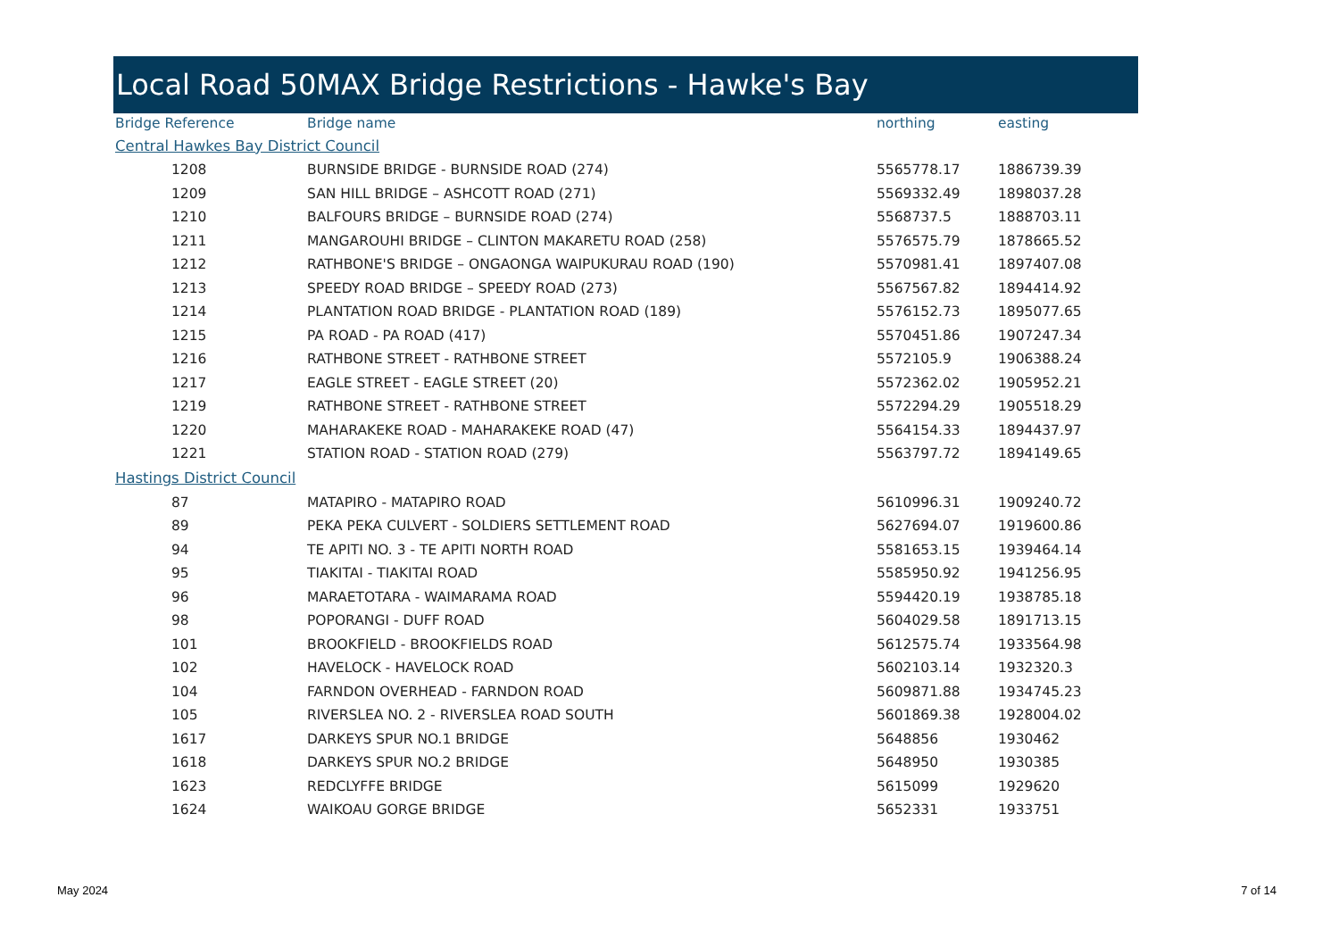Local Road 50MAX Bridge Restrictions - Hawke's Bay
| Bridge Reference | Bridge name | northing | easting |
| --- | --- | --- | --- |
| Central Hawkes Bay District Council | | | |
| 1208 | BURNSIDE BRIDGE - BURNSIDE ROAD (274) | 5565778.17 | 1886739.39 |
| 1209 | SAN HILL BRIDGE – ASHCOTT ROAD (271) | 5569332.49 | 1898037.28 |
| 1210 | BALFOURS BRIDGE – BURNSIDE ROAD (274) | 5568737.5 | 1888703.11 |
| 1211 | MANGAROUHI BRIDGE – CLINTON MAKARETU ROAD (258) | 5576575.79 | 1878665.52 |
| 1212 | RATHBONE'S BRIDGE – ONGAONGA WAIPUKURAU ROAD (190) | 5570981.41 | 1897407.08 |
| 1213 | SPEEDY ROAD BRIDGE – SPEEDY ROAD (273) | 5567567.82 | 1894414.92 |
| 1214 | PLANTATION ROAD BRIDGE - PLANTATION ROAD (189) | 5576152.73 | 1895077.65 |
| 1215 | PA ROAD - PA ROAD (417) | 5570451.86 | 1907247.34 |
| 1216 | RATHBONE STREET - RATHBONE STREET | 5572105.9 | 1906388.24 |
| 1217 | EAGLE STREET - EAGLE STREET (20) | 5572362.02 | 1905952.21 |
| 1219 | RATHBONE STREET - RATHBONE STREET | 5572294.29 | 1905518.29 |
| 1220 | MAHARAKEKE ROAD - MAHARAKEKE ROAD (47) | 5564154.33 | 1894437.97 |
| 1221 | STATION ROAD - STATION ROAD (279) | 5563797.72 | 1894149.65 |
| Hastings District Council | | | |
| 87 | MATAPIRO - MATAPIRO ROAD | 5610996.31 | 1909240.72 |
| 89 | PEKA PEKA CULVERT - SOLDIERS SETTLEMENT ROAD | 5627694.07 | 1919600.86 |
| 94 | TE APITI NO. 3 - TE APITI NORTH ROAD | 5581653.15 | 1939464.14 |
| 95 | TIAKITAI - TIAKITAI ROAD | 5585950.92 | 1941256.95 |
| 96 | MARAETOTARA - WAIMARAMA ROAD | 5594420.19 | 1938785.18 |
| 98 | POPORANGI - DUFF ROAD | 5604029.58 | 1891713.15 |
| 101 | BROOKFIELD - BROOKFIELDS ROAD | 5612575.74 | 1933564.98 |
| 102 | HAVELOCK - HAVELOCK ROAD | 5602103.14 | 1932320.3 |
| 104 | FARNDON OVERHEAD - FARNDON ROAD | 5609871.88 | 1934745.23 |
| 105 | RIVERSLEA NO. 2 - RIVERSLEA ROAD SOUTH | 5601869.38 | 1928004.02 |
| 1617 | DARKEYS SPUR NO.1 BRIDGE | 5648856 | 1930462 |
| 1618 | DARKEYS SPUR NO.2 BRIDGE | 5648950 | 1930385 |
| 1623 | REDCLYFFE BRIDGE | 5615099 | 1929620 |
| 1624 | WAIKOAU GORGE BRIDGE | 5652331 | 1933751 |
May 2024 7 of 14